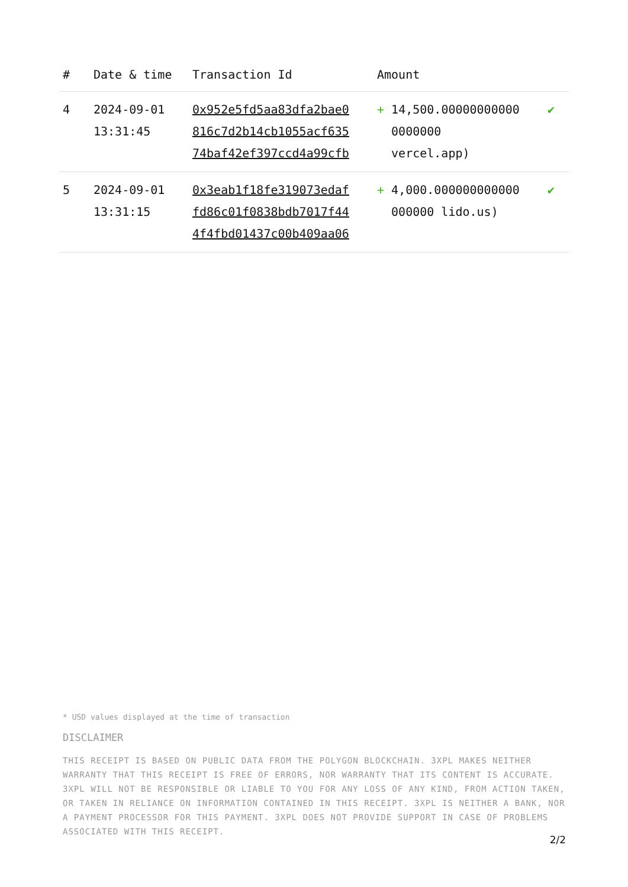| # | Date & time | Transaction Id | Amount | |
| --- | --- | --- | --- | --- |
| 4 | 2024-09-01 13:31:45 | 0x952e5fd5aa83dfa2bae0 816c7d2b14cb1055acf635 74baf42ef397ccd4a99cfb | + 14,500.00000000000 0000000 vercel.app) | ✔ |
| 5 | 2024-09-01 13:31:15 | 0x3eab1f18fe319073edaf fd86c01f0838bdb7017f44 4f4fbd01437c00b409aa06 | + 4,000.000000000000 000000 lido.us) | ✔ |
* USD values displayed at the time of transaction
DISCLAIMER
THIS RECEIPT IS BASED ON PUBLIC DATA FROM THE POLYGON BLOCKCHAIN. 3XPL MAKES NEITHER WARRANTY THAT THIS RECEIPT IS FREE OF ERRORS, NOR WARRANTY THAT ITS CONTENT IS ACCURATE. 3XPL WILL NOT BE RESPONSIBLE OR LIABLE TO YOU FOR ANY LOSS OF ANY KIND, FROM ACTION TAKEN, OR TAKEN IN RELIANCE ON INFORMATION CONTAINED IN THIS RECEIPT. 3XPL IS NEITHER A BANK, NOR A PAYMENT PROCESSOR FOR THIS PAYMENT. 3XPL DOES NOT PROVIDE SUPPORT IN CASE OF PROBLEMS ASSOCIATED WITH THIS RECEIPT.
2/2